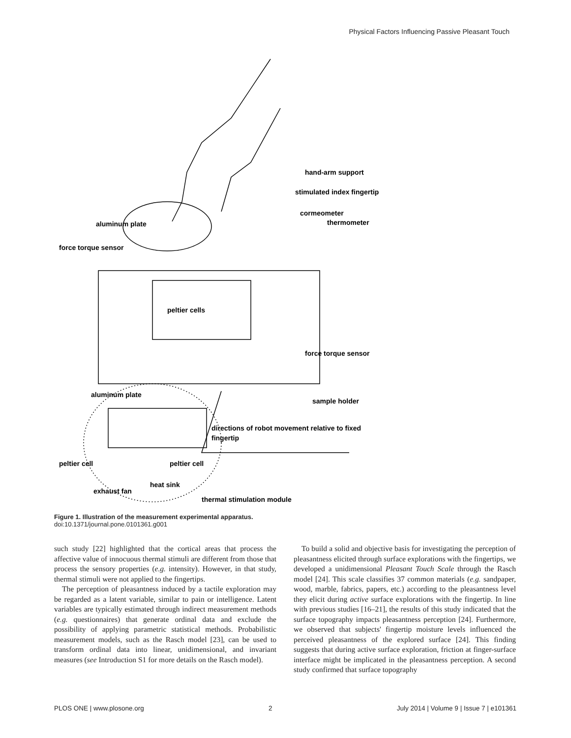Physical Factors Influencing Passive Pleasant Touch
hand-arm support
stimulated index fingertip
cormeometer
thermometer
aluminum plate
force torque sensor
peltier cells
force torque sensor
aluminum plate
sample holder
directions of robot movement relative to fixed
fingertip
peltier cell
peltier cell
heat sink
exhaust fan
thermal stimulation module
Figure 1. Illustration of the measurement experimental apparatus.
doi:10.1371/journal.pone.0101361.g001
such study [22] highlighted that the cortical areas that process the affective value of innocuous thermal stimuli are different from those that process the sensory properties (e.g. intensity). However, in that study, thermal stimuli were not applied to the fingertips.
The perception of pleasantness induced by a tactile exploration may be regarded as a latent variable, similar to pain or intelligence. Latent variables are typically estimated through indirect measurement methods (e.g. questionnaires) that generate ordinal data and exclude the possibility of applying parametric statistical methods. Probabilistic measurement models, such as the Rasch model [23], can be used to transform ordinal data into linear, unidimensional, and invariant measures (see Introduction S1 for more details on the Rasch model).
To build a solid and objective basis for investigating the perception of pleasantness elicited through surface explorations with the fingertips, we developed a unidimensional Pleasant Touch Scale through the Rasch model [24]. This scale classifies 37 common materials (e.g. sandpaper, wood, marble, fabrics, papers, etc.) according to the pleasantness level they elicit during active surface explorations with the fingertip. In line with previous studies [16–21], the results of this study indicated that the surface topography impacts pleasantness perception [24]. Furthermore, we observed that subjects' fingertip moisture levels influenced the perceived pleasantness of the explored surface [24]. This finding suggests that during active surface exploration, friction at finger-surface interface might be implicated in the pleasantness perception. A second study confirmed that surface topography
PLOS ONE | www.plosone.org 2 July 2014 | Volume 9 | Issue 7 | e101361